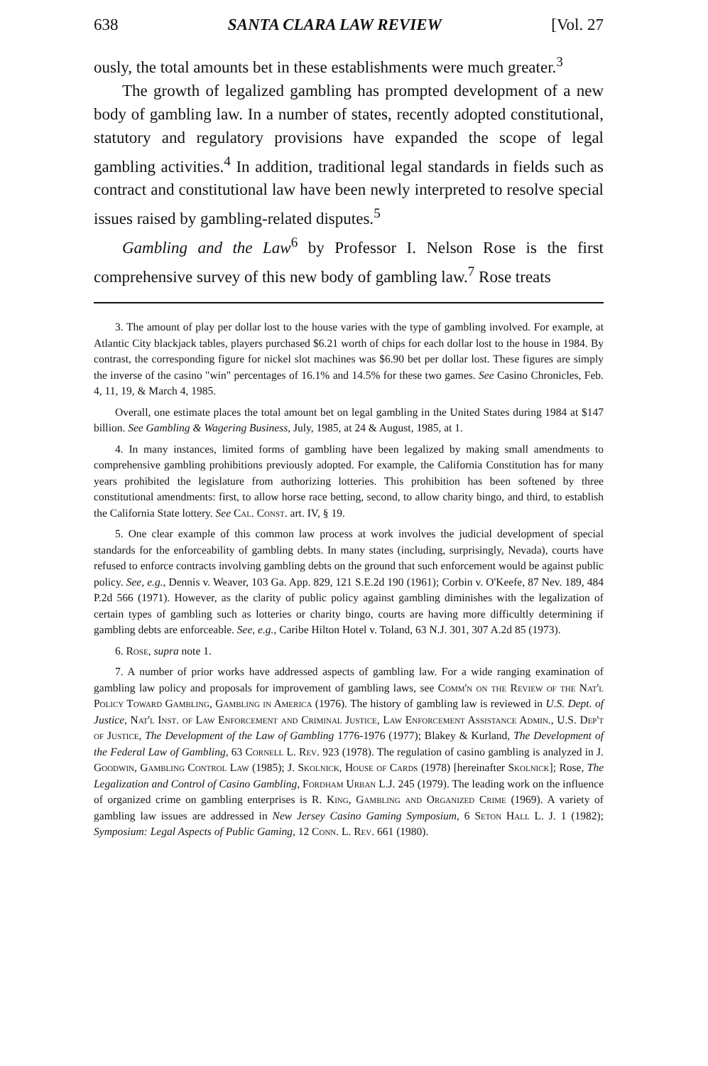638 SANTA CLARA LAW REVIEW [Vol. 27
ously, the total amounts bet in these establishments were much greater.<sup>3</sup>
The growth of legalized gambling has prompted development of a new body of gambling law. In a number of states, recently adopted constitutional, statutory and regulatory provisions have expanded the scope of legal gambling activities.<sup>4</sup> In addition, traditional legal standards in fields such as contract and constitutional law have been newly interpreted to resolve special issues raised by gambling-related disputes.<sup>5</sup>
Gambling and the Law<sup>6</sup> by Professor I. Nelson Rose is the first comprehensive survey of this new body of gambling law.<sup>7</sup> Rose treats
3. The amount of play per dollar lost to the house varies with the type of gambling involved. For example, at Atlantic City blackjack tables, players purchased $6.21 worth of chips for each dollar lost to the house in 1984. By contrast, the corresponding figure for nickel slot machines was $6.90 bet per dollar lost. These figures are simply the inverse of the casino "win" percentages of 16.1% and 14.5% for these two games. See Casino Chronicles, Feb. 4, 11, 19, & March 4, 1985.
Overall, one estimate places the total amount bet on legal gambling in the United States during 1984 at $147 billion. See Gambling & Wagering Business, July, 1985, at 24 & August, 1985, at 1.
4. In many instances, limited forms of gambling have been legalized by making small amendments to comprehensive gambling prohibitions previously adopted. For example, the California Constitution has for many years prohibited the legislature from authorizing lotteries. This prohibition has been softened by three constitutional amendments: first, to allow horse race betting, second, to allow charity bingo, and third, to establish the California State lottery. See Cal. Const. art. IV, § 19.
5. One clear example of this common law process at work involves the judicial development of special standards for the enforceability of gambling debts. In many states (including, surprisingly, Nevada), courts have refused to enforce contracts involving gambling debts on the ground that such enforcement would be against public policy. See, e.g., Dennis v. Weaver, 103 Ga. App. 829, 121 S.E.2d 190 (1961); Corbin v. O'Keefe, 87 Nev. 189, 484 P.2d 566 (1971). However, as the clarity of public policy against gambling diminishes with the legalization of certain types of gambling such as lotteries or charity bingo, courts are having more difficultly determining if gambling debts are enforceable. See, e.g., Caribe Hilton Hotel v. Toland, 63 N.J. 301, 307 A.2d 85 (1973).
6. Rose, supra note 1.
7. A number of prior works have addressed aspects of gambling law. For a wide ranging examination of gambling law policy and proposals for improvement of gambling laws, see Comm'n on the Review of the Nat'l Policy Toward Gambling, Gambling in America (1976). The history of gambling law is reviewed in U.S. Dept. of Justice, Nat'l Inst. of Law Enforcement and Criminal Justice, Law Enforcement Assistance Admin., U.S. Dep't of Justice, The Development of the Law of Gambling 1776-1976 (1977); Blakey & Kurland, The Development of the Federal Law of Gambling, 63 Cornell L. Rev. 923 (1978). The regulation of casino gambling is analyzed in J. Goodwin, Gambling Control Law (1985); J. Skolnick, House of Cards (1978) [hereinafter Skolnick]; Rose, The Legalization and Control of Casino Gambling, Fordham Urban L.J. 245 (1979). The leading work on the influence of organized crime on gambling enterprises is R. King, Gambling and Organized Crime (1969). A variety of gambling law issues are addressed in New Jersey Casino Gaming Symposium, 6 Seton Hall L. J. 1 (1982); Symposium: Legal Aspects of Public Gaming, 12 Conn. L. Rev. 661 (1980).